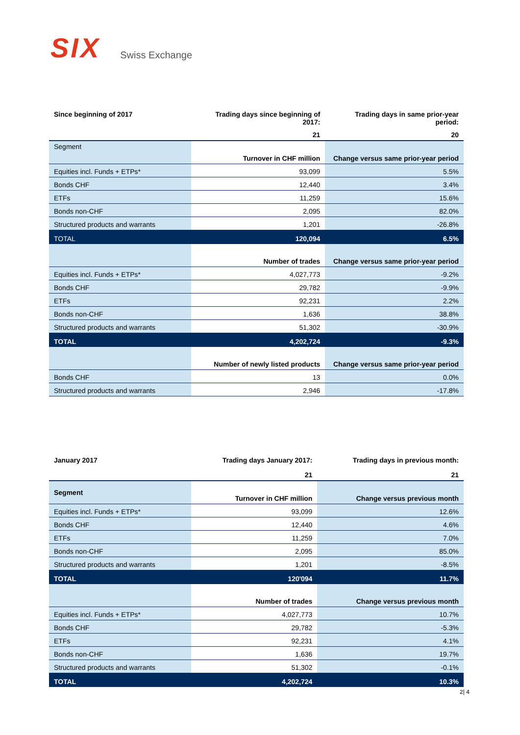SIX Swiss Exchange
| Since beginning of 2017 | Trading days since beginning of 2017: | Trading days in same prior-year period: |
| --- | --- | --- |
| | 21 | 20 |
| Segment | Turnover in CHF million | Change versus same prior-year period |
| Equities incl. Funds + ETPs* | 93,099 | 5.5% |
| Bonds CHF | 12,440 | 3.4% |
| ETFs | 11,259 | 15.6% |
| Bonds non-CHF | 2,095 | 82.0% |
| Structured products and warrants | 1,201 | -26.8% |
| TOTAL | 120,094 | 6.5% |
| | Number of trades | Change versus same prior-year period |
| Equities incl. Funds + ETPs* | 4,027,773 | -9.2% |
| Bonds CHF | 29,782 | -9.9% |
| ETFs | 92,231 | 2.2% |
| Bonds non-CHF | 1,636 | 38.8% |
| Structured products and warrants | 51,302 | -30.9% |
| TOTAL | 4,202,724 | -9.3% |
| | Number of newly listed products | Change versus same prior-year period |
| Bonds CHF | 13 | 0.0% |
| Structured products and warrants | 2,946 | -17.8% |
| January 2017 | Trading days January 2017: | Trading days in previous month: |
| --- | --- | --- |
| | 21 | 21 |
| Segment | Turnover in CHF million | Change versus previous month |
| Equities incl. Funds + ETPs* | 93,099 | 12.6% |
| Bonds CHF | 12,440 | 4.6% |
| ETFs | 11,259 | 7.0% |
| Bonds non-CHF | 2,095 | 85.0% |
| Structured products and warrants | 1,201 | -8.5% |
| TOTAL | 120'094 | 11.7% |
| | Number of trades | Change versus previous month |
| Equities incl. Funds + ETPs* | 4,027,773 | 10.7% |
| Bonds CHF | 29,782 | -5.3% |
| ETFs | 92,231 | 4.1% |
| Bonds non-CHF | 1,636 | 19.7% |
| Structured products and warrants | 51,302 | -0.1% |
| TOTAL | 4,202,724 | 10.3% |
2| 4